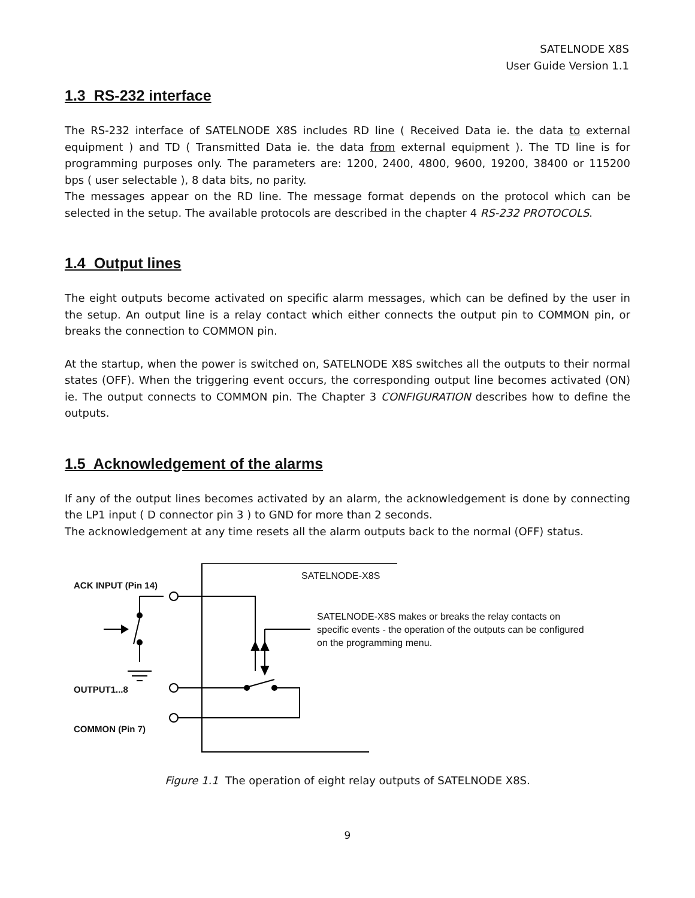SATELNODE X8S
User Guide Version 1.1
1.3 RS-232 interface
The RS-232 interface of SATELNODE X8S includes RD line ( Received Data ie. the data to external equipment ) and TD ( Transmitted Data ie. the data from external equipment ). The TD line is for programming purposes only. The parameters are: 1200, 2400, 4800, 9600, 19200, 38400 or 115200 bps ( user selectable ), 8 data bits, no parity.
The messages appear on the RD line. The message format depends on the protocol which can be selected in the setup. The available protocols are described in the chapter 4 RS-232 PROTOCOLS.
1.4 Output lines
The eight outputs become activated on specific alarm messages, which can be defined by the user in the setup. An output line is a relay contact which either connects the output pin to COMMON pin, or breaks the connection to COMMON pin.
At the startup, when the power is switched on, SATELNODE X8S switches all the outputs to their normal states (OFF). When the triggering event occurs, the corresponding output line becomes activated (ON) ie. The output connects to COMMON pin. The Chapter 3 CONFIGURATION describes how to define the outputs.
1.5 Acknowledgement of the alarms
If any of the output lines becomes activated by an alarm, the acknowledgement is done by connecting the LP1 input ( D connector pin 3 ) to GND for more than 2 seconds.
The acknowledgement at any time resets all the alarm outputs back to the normal (OFF) status.
SATELNODE-X8S
ACK INPUT (Pin 14)
SATELNODE-X8S makes or breaks the relay contacts on specific events - the operation of the outputs can be configured on the programming menu.
OUTPUT1...8
COMMON (Pin 7)
Figure 1.1 The operation of eight relay outputs of SATELNODE X8S.
9